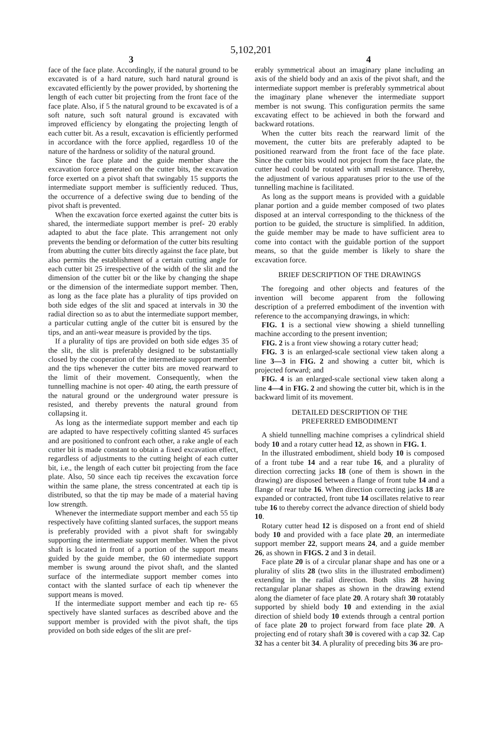5,102,201
3 4
face of the face plate. Accordingly, if the natural ground to be excavated is of a hard nature, such hard natural ground is excavated efficiently by the power provided, by shortening the length of each cutter bit projecting from the front face of the face plate. Also, if 5 the natural ground to be excavated is of a soft nature, such soft natural ground is excavated with improved efficiency by elongating the projecting length of each cutter bit. As a result, excavation is efficiently performed in accordance with the force applied, regardless 10 of the nature of the hardness or solidity of the natural ground.
Since the face plate and the guide member share the excavation force generated on the cutter bits, the excavation force exerted on a pivot shaft that swingably 15 supports the intermediate support member is sufficiently reduced. Thus, the occurrence of a defective swing due to bending of the pivot shaft is prevented.
When the excavation force exerted against the cutter bits is shared, the intermediate support member is pref- 20 erably adapted to abut the face plate. This arrangement not only prevents the bending or deformation of the cutter bits resulting from abutting the cutter bits directly against the face plate, but also permits the establishment of a certain cutting angle for each cutter bit 25 irrespective of the width of the slit and the dimension of the cutter bit or the like by changing the shape or the dimension of the intermediate support member. Then, as long as the face plate has a plurality of tips provided on both side edges of the slit and spaced at intervals in 30 the radial direction so as to abut the intermediate support member, a particular cutting angle of the cutter bit is ensured by the tips, and an anti-wear measure is provided by the tips.
If a plurality of tips are provided on both side edges 35 of the slit, the slit is preferably designed to be substantially closed by the cooperation of the intermediate support member and the tips whenever the cutter bits are moved rearward to the limit of their movement. Consequently, when the tunnelling machine is not oper- 40 ating, the earth pressure of the natural ground or the underground water pressure is resisted, and thereby prevents the natural ground from collapsing it.
As long as the intermediate support member and each tip are adapted to have respectively cofitting slanted 45 surfaces and are positioned to confront each other, a rake angle of each cutter bit is made constant to obtain a fixed excavation effect, regardless of adjustments to the cutting height of each cutter bit, i.e., the length of each cutter bit projecting from the face plate. Also, 50 since each tip receives the excavation force within the same plane, the stress concentrated at each tip is distributed, so that the tip may be made of a material having low strength.
Whenever the intermediate support member and each 55 tip respectively have cofitting slanted surfaces, the support means is preferably provided with a pivot shaft for swingably supporting the intermediate support member. When the pivot shaft is located in front of a portion of the support means guided by the guide member, the 60 intermediate support member is swung around the pivot shaft, and the slanted surface of the intermediate support member comes into contact with the slanted surface of each tip whenever the support means is moved.
If the intermediate support member and each tip re- 65 spectively have slanted surfaces as described above and the support member is provided with the pivot shaft, the tips provided on both side edges of the slit are pref-
erably symmetrical about an imaginary plane including an axis of the shield body and an axis of the pivot shaft, and the intermediate support member is preferably symmetrical about the imaginary plane whenever the intermediate support member is not swung. This configuration permits the same excavating effect to be achieved in both the forward and backward rotations.
When the cutter bits reach the rearward limit of the movement, the cutter bits are preferably adapted to be positioned rearward from the front face of the face plate. Since the cutter bits would not project from the face plate, the cutter head could be rotated with small resistance. Thereby, the adjustment of various apparatuses prior to the use of the tunnelling machine is facilitated.
As long as the support means is provided with a guidable planar portion and a guide member composed of two plates disposed at an interval corresponding to the thickness of the portion to be guided, the structure is simplified. In addition, the guide member may be made to have sufficient area to come into contact with the guidable portion of the support means, so that the guide member is likely to share the excavation force.
BRIEF DESCRIPTION OF THE DRAWINGS
The foregoing and other objects and features of the invention will become apparent from the following description of a preferred embodiment of the invention with reference to the accompanying drawings, in which:
FIG. 1 is a sectional view showing a shield tunnelling machine according to the present invention;
FIG. 2 is a front view showing a rotary cutter head;
FIG. 3 is an enlarged-scale sectional view taken along a line 3—3 in FIG. 2 and showing a cutter bit, which is projected forward; and
FIG. 4 is an enlarged-scale sectional view taken along a line 4—4 in FIG. 2 and showing the cutter bit, which is in the backward limit of its movement.
DETAILED DESCRIPTION OF THE
PREFERRED EMBODIMENT
A shield tunnelling machine comprises a cylindrical shield body 10 and a rotary cutter head 12, as shown in FIG. 1.
In the illustrated embodiment, shield body 10 is composed of a front tube 14 and a rear tube 16, and a plurality of direction correcting jacks 18 (one of them is shown in the drawing) are disposed between a flange of front tube 14 and a flange of rear tube 16. When direction correcting jacks 18 are expanded or contracted, front tube 14 oscillates relative to rear tube 16 to thereby correct the advance direction of shield body 10.
Rotary cutter head 12 is disposed on a front end of shield body 10 and provided with a face plate 20, an intermediate support member 22, support means 24, and a guide member 26, as shown in FIGS. 2 and 3 in detail.
Face plate 20 is of a circular planar shape and has one or a plurality of slits 28 (two slits in the illustrated embodiment) extending in the radial direction. Both slits 28 having rectangular planar shapes as shown in the drawing extend along the diameter of face plate 20. A rotary shaft 30 rotatably supported by shield body 10 and extending in the axial direction of shield body 10 extends through a central portion of face plate 20 to project forward from face plate 20. A projecting end of rotary shaft 30 is covered with a cap 32. Cap 32 has a center bit 34. A plurality of preceding bits 36 are pro-